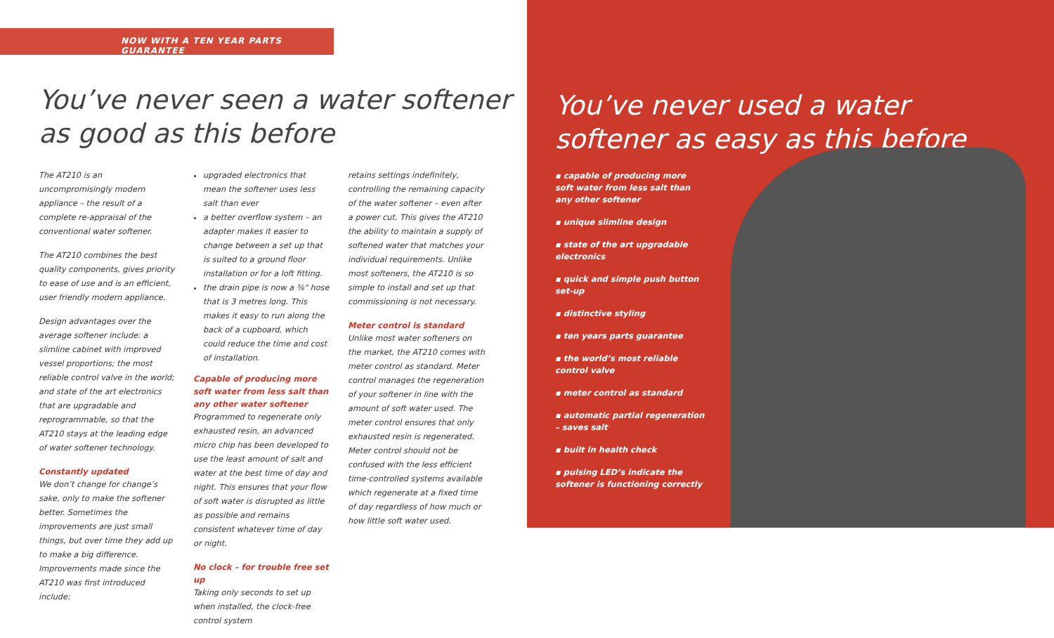NOW WITH A TEN YEAR PARTS GUARANTEE
You’ve never seen a water softener as good as this before
The AT210 is an uncompromisingly modern appliance – the result of a complete re-appraisal of the conventional water softener.
The AT210 combines the best quality components, gives priority to ease of use and is an efficient, user friendly modern appliance.
Design advantages over the average softener include: a slimline cabinet with improved vessel proportions; the most reliable control valve in the world; and state of the art electronics that are upgradable and reprogrammable, so that the AT210 stays at the leading edge of water softener technology.
Constantly updated
We don’t change for change’s sake, only to make the softener better. Sometimes the improvements are just small things, but over time they add up to make a big difference. Improvements made since the AT210 was first introduced include:
upgraded electronics that mean the softener uses less salt than ever
a better overflow system – an adapter makes it easier to change between a set up that is suited to a ground floor installation or for a loft fitting.
the drain pipe is now a ⅜" hose that is 3 metres long. This makes it easy to run along the back of a cupboard, which could reduce the time and cost of installation.
Capable of producing more soft water from less salt than any other water softener
Programmed to regenerate only exhausted resin, an advanced micro chip has been developed to use the least amount of salt and water at the best time of day and night. This ensures that your flow of soft water is disrupted as little as possible and remains consistent whatever time of day or night.
No clock – for trouble free set up
Taking only seconds to set up when installed, the clock-free control system
retains settings indefinitely, controlling the remaining capacity of the water softener – even after a power cut. This gives the AT210 the ability to maintain a supply of softened water that matches your individual requirements. Unlike most softeners, the AT210 is so simple to install and set up that commissioning is not necessary.
Meter control is standard
Unlike most water softeners on the market, the AT210 comes with meter control as standard. Meter control manages the regeneration of your softener in line with the amount of soft water used. The meter control ensures that only exhausted resin is regenerated. Meter control should not be confused with the less efficient time-controlled systems available which regenerate at a fixed time of day regardless of how much or how little soft water used.
You’ve never used a water softener as easy as this before
▪ capable of producing more soft water from less salt than any other softener
▪ unique slimline design
▪ state of the art upgradable electronics
▪ quick and simple push button set-up
▪ distinctive styling
▪ ten years parts guarantee
▪ the world’s most reliable control valve
▪ meter control as standard
▪ automatic partial regeneration – saves salt
▪ built in health check
▪ pulsing LED’s indicate the softener is functioning correctly